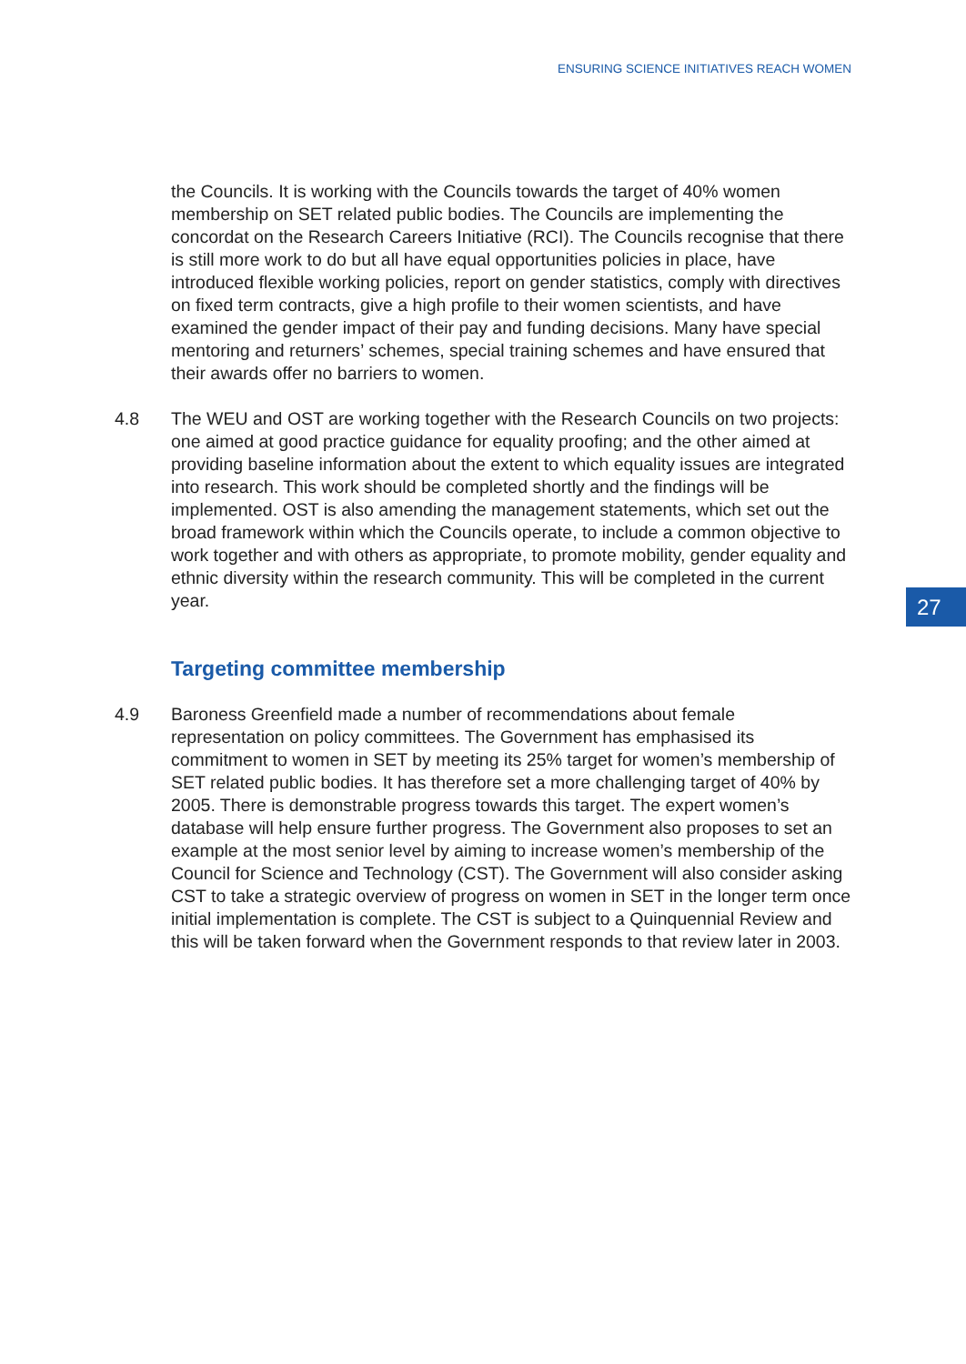ENSURING SCIENCE INITIATIVES REACH WOMEN
27
the Councils. It is working with the Councils towards the target of 40% women membership on SET related public bodies. The Councils are implementing the concordat on the Research Careers Initiative (RCI). The Councils recognise that there is still more work to do but all have equal opportunities policies in place, have introduced flexible working policies, report on gender statistics, comply with directives on fixed term contracts, give a high profile to their women scientists, and have examined the gender impact of their pay and funding decisions. Many have special mentoring and returners’ schemes, special training schemes and have ensured that their awards offer no barriers to women.
4.8 The WEU and OST are working together with the Research Councils on two projects: one aimed at good practice guidance for equality proofing; and the other aimed at providing baseline information about the extent to which equality issues are integrated into research. This work should be completed shortly and the findings will be implemented. OST is also amending the management statements, which set out the broad framework within which the Councils operate, to include a common objective to work together and with others as appropriate, to promote mobility, gender equality and ethnic diversity within the research community. This will be completed in the current year.
Targeting committee membership
4.9 Baroness Greenfield made a number of recommendations about female representation on policy committees. The Government has emphasised its commitment to women in SET by meeting its 25% target for women’s membership of SET related public bodies. It has therefore set a more challenging target of 40% by 2005. There is demonstrable progress towards this target. The expert women’s database will help ensure further progress. The Government also proposes to set an example at the most senior level by aiming to increase women’s membership of the Council for Science and Technology (CST). The Government will also consider asking CST to take a strategic overview of progress on women in SET in the longer term once initial implementation is complete. The CST is subject to a Quinquennial Review and this will be taken forward when the Government responds to that review later in 2003.